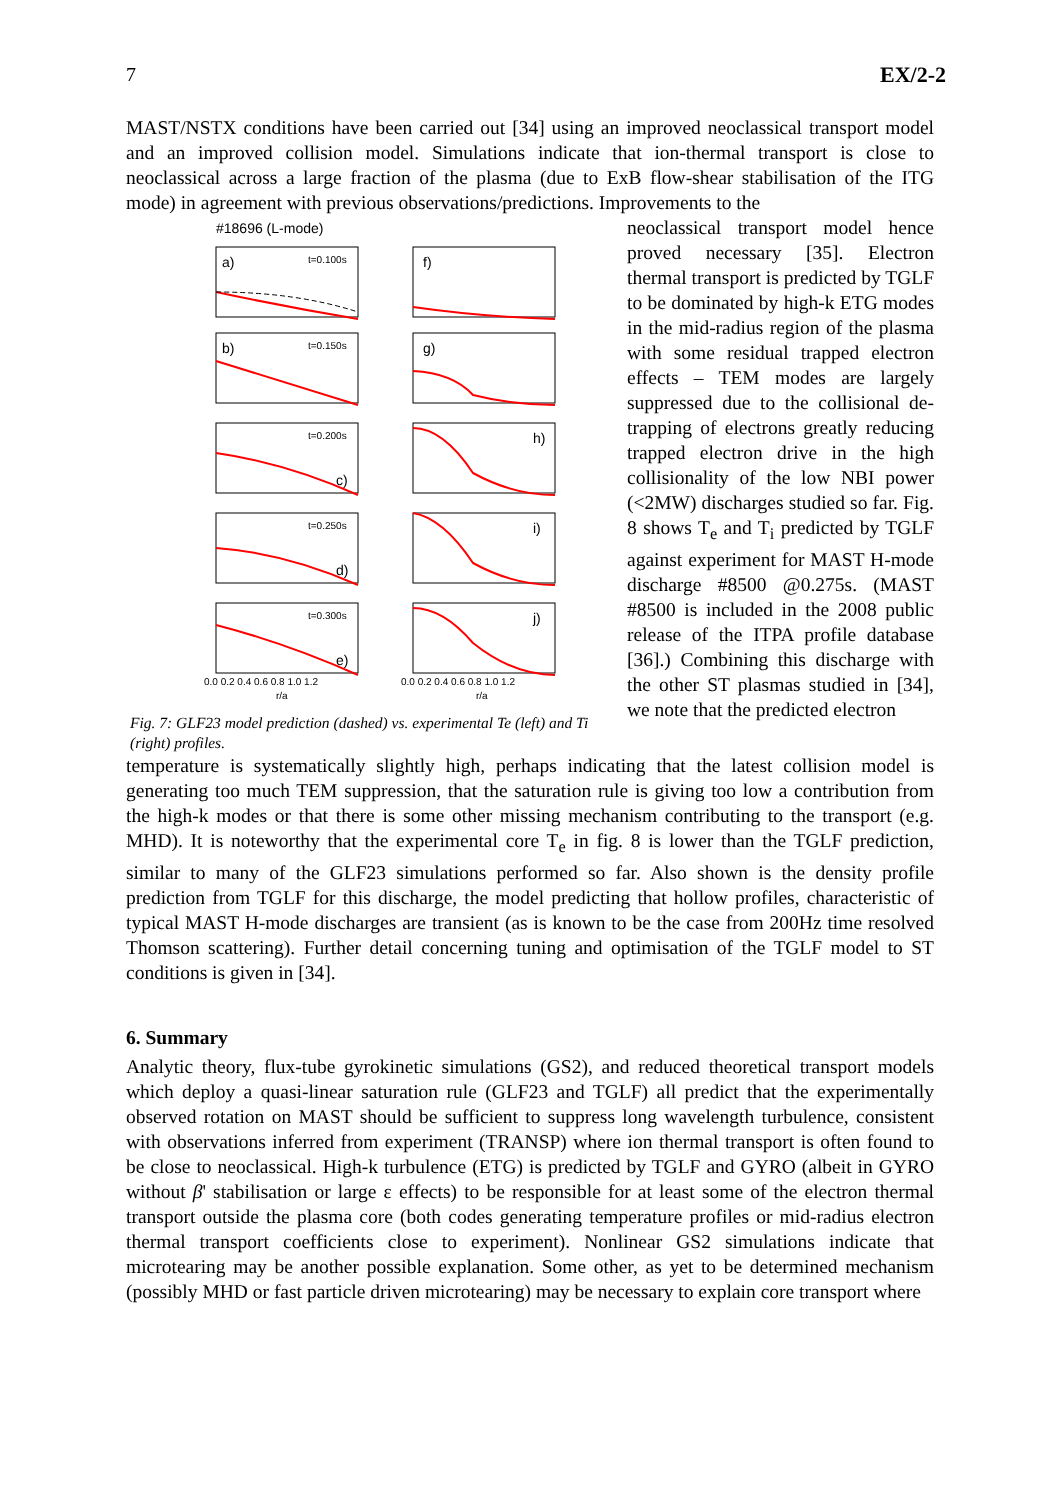7 EX/2-2
MAST/NSTX conditions have been carried out [34] using an improved neoclassical transport model and an improved collision model. Simulations indicate that ion-thermal transport is close to neoclassical across a large fraction of the plasma (due to ExB flow-shear stabilisation of the ITG mode) in agreement with previous observations/predictions. Improvements to the
#18696 (L-mode)
a)
t=0.100s
b)
t=0.150s
t=0.200s
c)
t=0.250s
d)
t=0.300s
e)
f)
g)
h)
i)
j)
0.0 0.2 0.4 0.6 0.8 1.0 1.2
r/a
0.0 0.2 0.4 0.6 0.8 1.0 1.2
r/a
Fig. 7: GLF23 model prediction (dashed) vs. experimental Te (left) and Ti (right) profiles.
neoclassical transport model hence proved necessary [35]. Electron thermal transport is predicted by TGLF to be dominated by high-k ETG modes in the mid-radius region of the plasma with some residual trapped electron effects – TEM modes are largely suppressed due to the collisional de-trapping of electrons greatly reducing trapped electron drive in the high collisionality of the low NBI power (<2MW) discharges studied so far. Fig. 8 shows T<sub>e</sub> and T<sub>i</sub> predicted by TGLF against experiment for MAST H-mode discharge #8500 @0.275s. (MAST #8500 is included in the 2008 public release of the ITPA profile database [36].) Combining this discharge with the other ST plasmas studied in [34], we note that the predicted electron
temperature is systematically slightly high, perhaps indicating that the latest collision model is generating too much TEM suppression, that the saturation rule is giving too low a contribution from the high-k modes or that there is some other missing mechanism contributing to the transport (e.g. MHD). It is noteworthy that the experimental core T<sub>e</sub> in fig. 8 is lower than the TGLF prediction, similar to many of the GLF23 simulations performed so far. Also shown is the density profile prediction from TGLF for this discharge, the model predicting that hollow profiles, characteristic of typical MAST H-mode discharges are transient (as is known to be the case from 200Hz time resolved Thomson scattering). Further detail concerning tuning and optimisation of the TGLF model to ST conditions is given in [34].
6. Summary
Analytic theory, flux-tube gyrokinetic simulations (GS2), and reduced theoretical transport models which deploy a quasi-linear saturation rule (GLF23 and TGLF) all predict that the experimentally observed rotation on MAST should be sufficient to suppress long wavelength turbulence, consistent with observations inferred from experiment (TRANSP) where ion thermal transport is often found to be close to neoclassical. High-k turbulence (ETG) is predicted by TGLF and GYRO (albeit in GYRO without β' stabilisation or large ε effects) to be responsible for at least some of the electron thermal transport outside the plasma core (both codes generating temperature profiles or mid-radius electron thermal transport coefficients close to experiment). Nonlinear GS2 simulations indicate that microtearing may be another possible explanation. Some other, as yet to be determined mechanism (possibly MHD or fast particle driven microtearing) may be necessary to explain core transport where